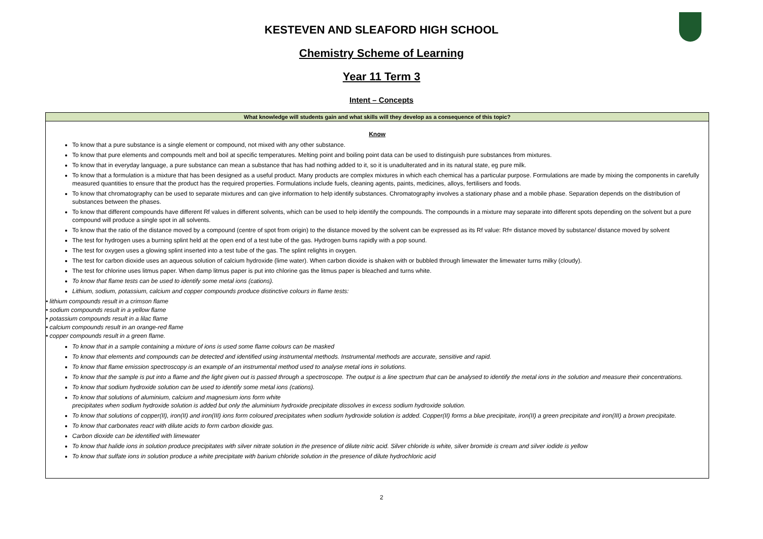KESTEVEN AND SLEAFORD HIGH SCHOOL
Chemistry Scheme of Learning
Year 11 Term 3
Intent – Concepts
| What knowledge will students gain and what skills will they develop as a consequence of this topic? |
| --- |
| Know To know that a pure substance is a single element or compound, not mixed with any other substance. To know that pure elements and compounds melt and boil at specific temperatures. Melting point and boiling point data can be used to distinguish pure substances from mixtures. To know that in everyday language, a pure substance can mean a substance that has had nothing added to it, so it is unadulterated and in its natural state, eg pure milk. To know that a formulation is a mixture that has been designed as a useful product. Many products are complex mixtures in which each chemical has a particular purpose. Formulations are made by mixing the components in carefully measured quantities to ensure that the product has the required properties. Formulations include fuels, cleaning agents, paints, medicines, alloys, fertilisers and foods. To know that chromatography can be used to separate mixtures and can give information to help identify substances. Chromatography involves a stationary phase and a mobile phase. Separation depends on the distribution of substances between the phases. To know that different compounds have different Rf values in different solvents, which can be used to help identify the compounds. The compounds in a mixture may separate into different spots depending on the solvent but a pure compound will produce a single spot in all solvents. To know that the ratio of the distance moved by a compound (centre of spot from origin) to the distance moved by the solvent can be expressed as its Rf value: Rf= distance moved by substance/ distance moved by solvent The test for hydrogen uses a burning splint held at the open end of a test tube of the gas. Hydrogen burns rapidly with a pop sound. The test for oxygen uses a glowing splint inserted into a test tube of the gas. The splint relights in oxygen. The test for carbon dioxide uses an aqueous solution of calcium hydroxide (lime water). When carbon dioxide is shaken with or bubbled through limewater the limewater turns milky (cloudy). The test for chlorine uses litmus paper. When damp litmus paper is put into chlorine gas the litmus paper is bleached and turns white. To know that flame tests can be used to identify some metal ions (cations). Lithium, sodium, potassium, calcium and copper compounds produce distinctive colours in flame tests: • lithium compounds result in a crimson flame • sodium compounds result in a yellow flame • potassium compounds result in a lilac flame • calcium compounds result in an orange-red flame • copper compounds result in a green flame. To know that in a sample containing a mixture of ions is used some flame colours can be masked To know that elements and compounds can be detected and identified using instrumental methods. Instrumental methods are accurate, sensitive and rapid. To know that flame emission spectroscopy is an example of an instrumental method used to analyse metal ions in solutions. To know that the sample is put into a flame and the light given out is passed through a spectroscope. The output is a line spectrum that can be analysed to identify the metal ions in the solution and measure their concentrations. To know that sodium hydroxide solution can be used to identify some metal ions (cations). To know that solutions of aluminium, calcium and magnesium ions form white precipitates when sodium hydroxide solution is added but only the aluminium hydroxide precipitate dissolves in excess sodium hydroxide solution. To know that solutions of copper(II), iron(II) and iron(III) ions form coloured precipitates when sodium hydroxide solution is added. Copper(II) forms a blue precipitate, iron(II) a green precipitate and iron(III) a brown precipitate. To know that carbonates react with dilute acids to form carbon dioxide gas. Carbon dioxide can be identified with limewater To know that halide ions in solution produce precipitates with silver nitrate solution in the presence of dilute nitric acid. Silver chloride is white, silver bromide is cream and silver iodide is yellow To know that sulfate ions in solution produce a white precipitate with barium chloride solution in the presence of dilute hydrochloric acid |
2